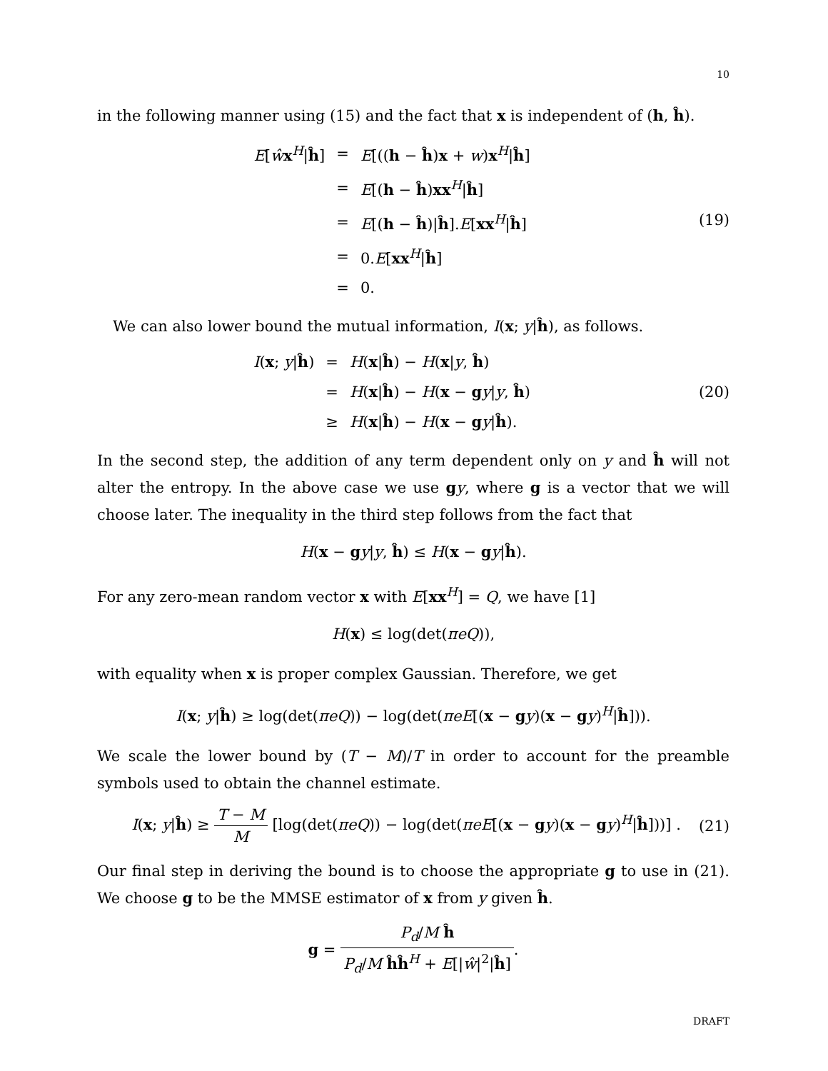10
in the following manner using (15) and the fact that x is independent of (h, ĥ).
| E [ ŵ x<sup>H</sup>/ ĥ ] | = | E [(( h − ĥ ) x + w ) x<sup>H</sup>/ ĥ ] |
| | = | E [( h − ĥ ) xx<sup>H</sup>/ ĥ ] |
| | = | E [( h − ĥ )/ ĥ ]. E [ xx<sup>H</sup>/ ĥ ] |
| | = | 0. E [ xx<sup>H</sup>/ ĥ ] |
| | = | 0. |
(19)
We can also lower bound the mutual information, I(x; y|ĥ), as follows.
| I ( x ; y / ĥ ) | = | H ( x / ĥ ) − H ( x / y , ĥ ) |
| | = | H ( x / ĥ ) − H ( x − g y / y , ĥ ) |
| | ≥ | H ( x / ĥ ) − H ( x − g y / ĥ ). |
(20)
In the second step, the addition of any term dependent only on y and ĥ will not alter the entropy. In the above case we use gy, where g is a vector that we will choose later. The inequality in the third step follows from the fact that
H(x − gy|y, ĥ) ≤ H(x − gy|ĥ).
For any zero-mean random vector x with E[xx<sup>H</sup>] = Q, we have [1]
H(x) ≤ log(det(πeQ)),
with equality when x is proper complex Gaussian. Therefore, we get
I(x; y|ĥ) ≥ log(det(πeQ)) − log(det(πeE[(x − gy)(x − gy)<sup>H</sup>|ĥ])).
We scale the lower bound by (T − M)/T in order to account for the preamble symbols used to obtain the channel estimate.
I(x; y|ĥ) ≥ T − M M [log(det(πeQ)) − log(det(πeE[(x − gy)(x − gy)<sup>H</sup>|ĥ]))] .
(21)
Our final step in deriving the bound is to choose the appropriate g to use in (21). We choose g to be the MMSE estimator of x from y given ĥ.
g = P<sub>d</sub>/M ĥ P<sub>d</sub>/M ĥĥ<sup>H</sup> + E[|ŵ|<sup>2</sup>|ĥ].
DRAFT